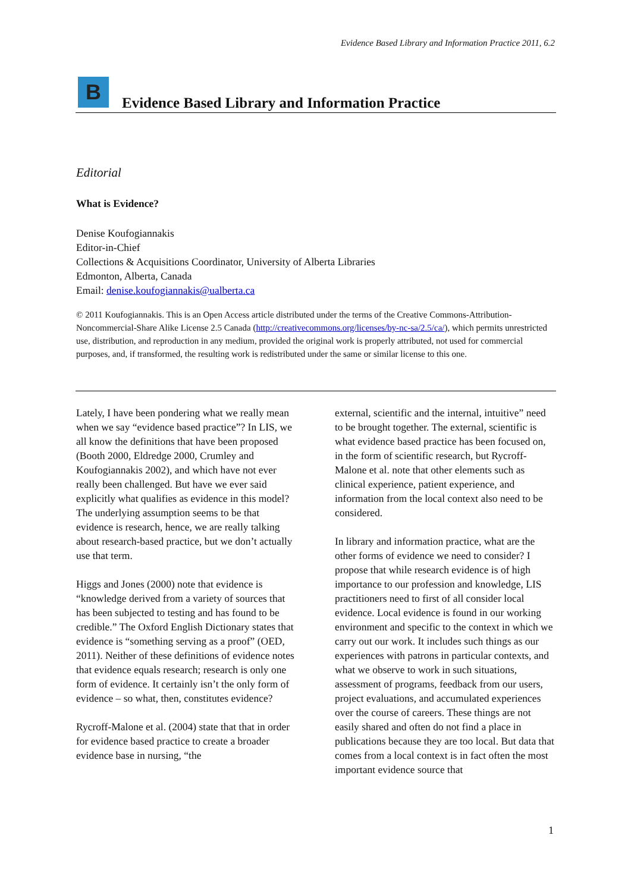Evidence Based Library and Information Practice 2011, 6.2
B
Evidence Based Library and Information Practice
Editorial
What is Evidence?
Denise Koufogiannakis
Editor-in-Chief
Collections & Acquisitions Coordinator, University of Alberta Libraries
Edmonton, Alberta, Canada
Email: denise.koufogiannakis@ualberta.ca
© 2011 Koufogiannakis. This is an Open Access article distributed under the terms of the Creative Commons-Attribution-Noncommercial-Share Alike License 2.5 Canada (http://creativecommons.org/licenses/by-nc-sa/2.5/ca/), which permits unrestricted use, distribution, and reproduction in any medium, provided the original work is properly attributed, not used for commercial purposes, and, if transformed, the resulting work is redistributed under the same or similar license to this one.
Lately, I have been pondering what we really mean when we say “evidence based practice”? In LIS, we all know the definitions that have been proposed (Booth 2000, Eldredge 2000, Crumley and Koufogiannakis 2002), and which have not ever really been challenged. But have we ever said explicitly what qualifies as evidence in this model? The underlying assumption seems to be that evidence is research, hence, we are really talking about research-based practice, but we don’t actually use that term.
Higgs and Jones (2000) note that evidence is “knowledge derived from a variety of sources that has been subjected to testing and has found to be credible.” The Oxford English Dictionary states that evidence is “something serving as a proof” (OED, 2011). Neither of these definitions of evidence notes that evidence equals research; research is only one form of evidence. It certainly isn’t the only form of evidence – so what, then, constitutes evidence?
Rycroff-Malone et al. (2004) state that that in order for evidence based practice to create a broader evidence base in nursing, “the
external, scientific and the internal, intuitive” need to be brought together. The external, scientific is what evidence based practice has been focused on, in the form of scientific research, but Rycroff-Malone et al. note that other elements such as clinical experience, patient experience, and information from the local context also need to be considered.
In library and information practice, what are the other forms of evidence we need to consider? I propose that while research evidence is of high importance to our profession and knowledge, LIS practitioners need to first of all consider local evidence. Local evidence is found in our working environment and specific to the context in which we carry out our work. It includes such things as our experiences with patrons in particular contexts, and what we observe to work in such situations, assessment of programs, feedback from our users, project evaluations, and accumulated experiences over the course of careers. These things are not easily shared and often do not find a place in publications because they are too local. But data that comes from a local context is in fact often the most important evidence source that
1